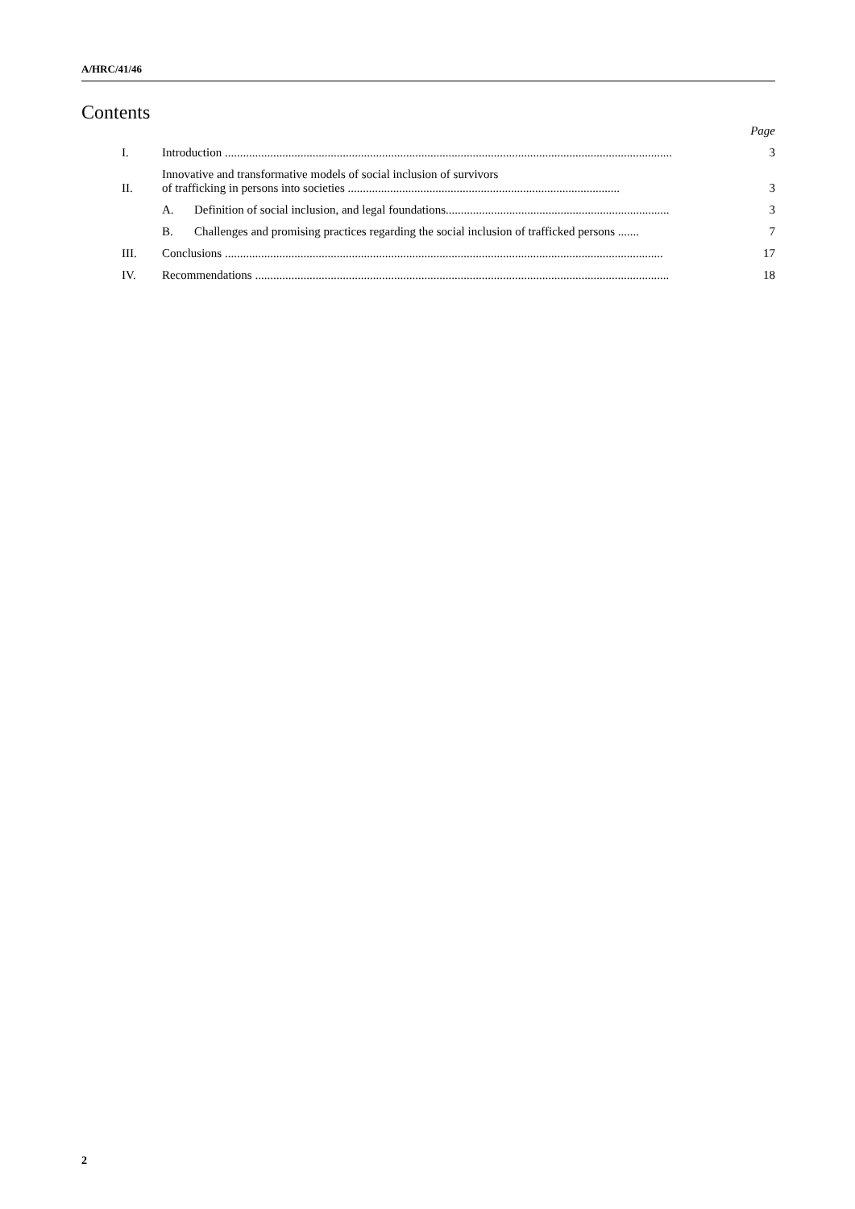A/HRC/41/46
Contents
Page
I.
Introduction ....................................................................................................................................................
3
II.
Innovative and transformative models of social inclusion of survivors
of trafficking in persons into societies ..........................................................................................
3
A.
Definition of social inclusion, and legal foundations..........................................................................
3
B.
Challenges and promising practices regarding the social inclusion of trafficked persons .......
7
III.
Conclusions .................................................................................................................................................
17
IV.
Recommendations .........................................................................................................................................
18
2